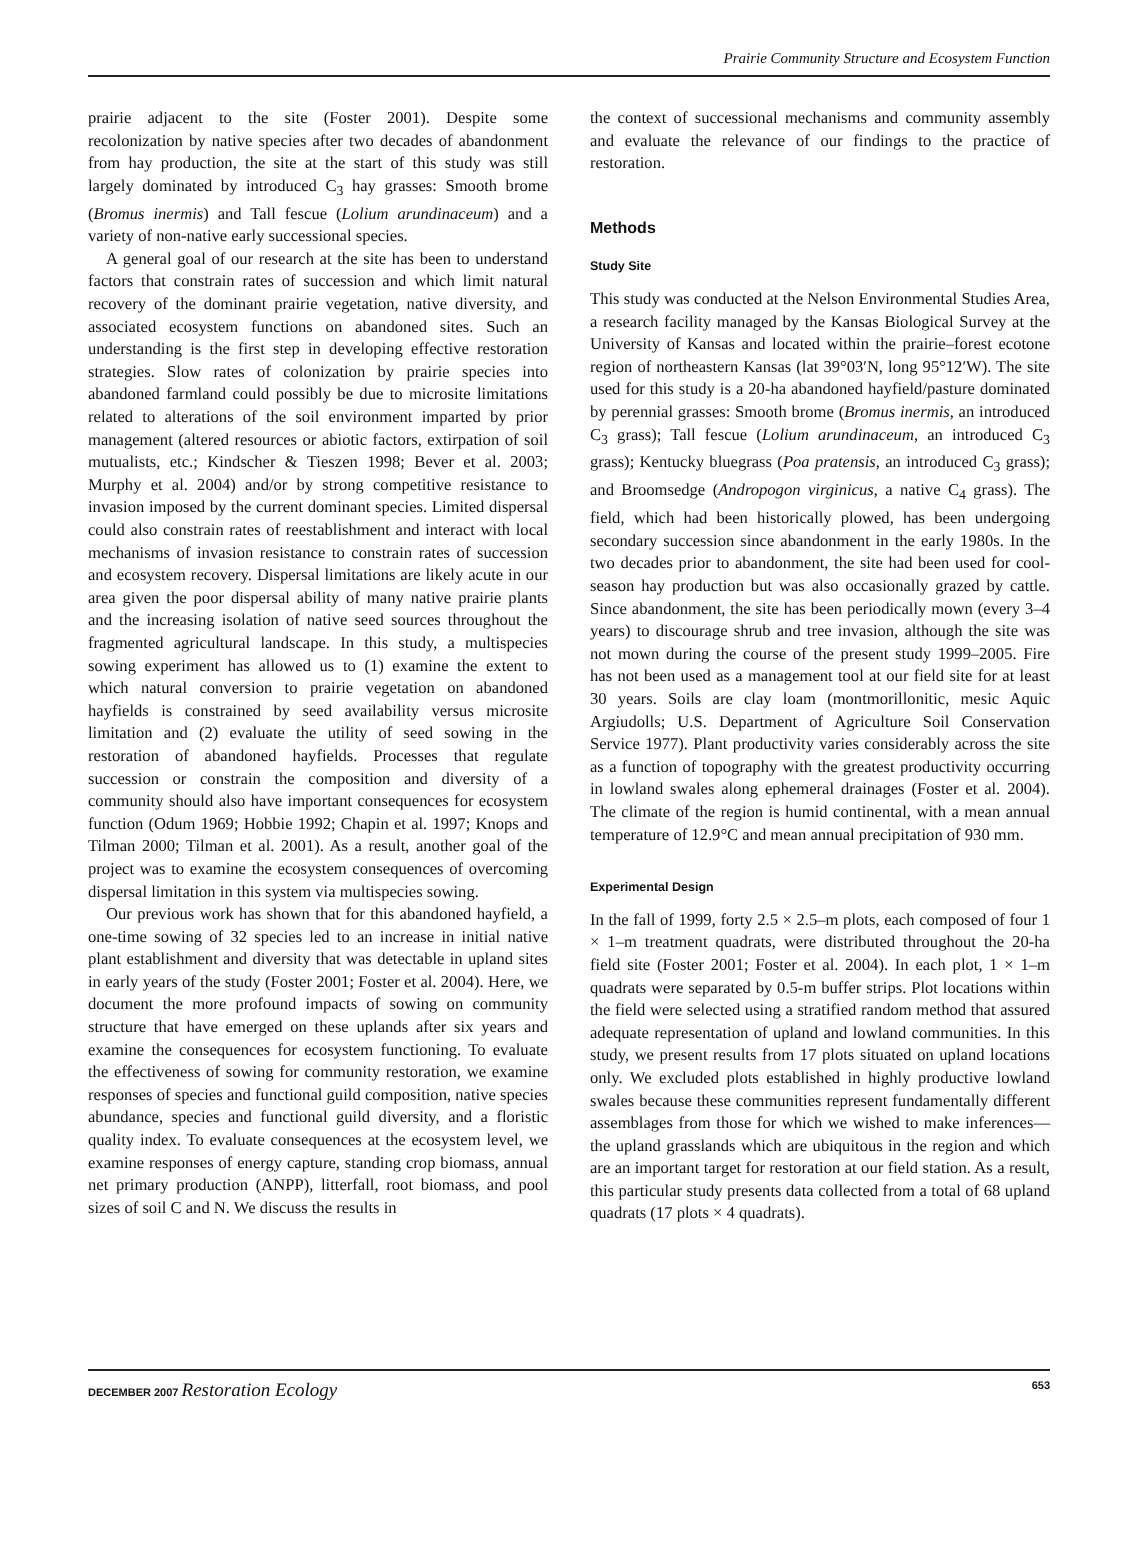Prairie Community Structure and Ecosystem Function
prairie adjacent to the site (Foster 2001). Despite some recolonization by native species after two decades of abandonment from hay production, the site at the start of this study was still largely dominated by introduced C<sub>3</sub> hay grasses: Smooth brome (Bromus inermis) and Tall fescue (Lolium arundinaceum) and a variety of non-native early successional species.
A general goal of our research at the site has been to understand factors that constrain rates of succession and which limit natural recovery of the dominant prairie vegetation, native diversity, and associated ecosystem functions on abandoned sites. Such an understanding is the first step in developing effective restoration strategies. Slow rates of colonization by prairie species into abandoned farmland could possibly be due to microsite limitations related to alterations of the soil environment imparted by prior management (altered resources or abiotic factors, extirpation of soil mutualists, etc.; Kindscher & Tieszen 1998; Bever et al. 2003; Murphy et al. 2004) and/or by strong competitive resistance to invasion imposed by the current dominant species. Limited dispersal could also constrain rates of reestablishment and interact with local mechanisms of invasion resistance to constrain rates of succession and ecosystem recovery. Dispersal limitations are likely acute in our area given the poor dispersal ability of many native prairie plants and the increasing isolation of native seed sources throughout the fragmented agricultural landscape. In this study, a multispecies sowing experiment has allowed us to (1) examine the extent to which natural conversion to prairie vegetation on abandoned hayfields is constrained by seed availability versus microsite limitation and (2) evaluate the utility of seed sowing in the restoration of abandoned hayfields. Processes that regulate succession or constrain the composition and diversity of a community should also have important consequences for ecosystem function (Odum 1969; Hobbie 1992; Chapin et al. 1997; Knops and Tilman 2000; Tilman et al. 2001). As a result, another goal of the project was to examine the ecosystem consequences of overcoming dispersal limitation in this system via multispecies sowing.
Our previous work has shown that for this abandoned hayfield, a one-time sowing of 32 species led to an increase in initial native plant establishment and diversity that was detectable in upland sites in early years of the study (Foster 2001; Foster et al. 2004). Here, we document the more profound impacts of sowing on community structure that have emerged on these uplands after six years and examine the consequences for ecosystem functioning. To evaluate the effectiveness of sowing for community restoration, we examine responses of species and functional guild composition, native species abundance, species and functional guild diversity, and a floristic quality index. To evaluate consequences at the ecosystem level, we examine responses of energy capture, standing crop biomass, annual net primary production (ANPP), litterfall, root biomass, and pool sizes of soil C and N. We discuss the results in
the context of successional mechanisms and community assembly and evaluate the relevance of our findings to the practice of restoration.
Methods
Study Site
This study was conducted at the Nelson Environmental Studies Area, a research facility managed by the Kansas Biological Survey at the University of Kansas and located within the prairie–forest ecotone region of northeastern Kansas (lat 39°03′N, long 95°12′W). The site used for this study is a 20-ha abandoned hayfield/pasture dominated by perennial grasses: Smooth brome (Bromus inermis, an introduced C<sub>3</sub> grass); Tall fescue (Lolium arundinaceum, an introduced C<sub>3</sub> grass); Kentucky bluegrass (Poa pratensis, an introduced C<sub>3</sub> grass); and Broomsedge (Andropogon virginicus, a native C<sub>4</sub> grass). The field, which had been historically plowed, has been undergoing secondary succession since abandonment in the early 1980s. In the two decades prior to abandonment, the site had been used for cool-season hay production but was also occasionally grazed by cattle. Since abandonment, the site has been periodically mown (every 3–4 years) to discourage shrub and tree invasion, although the site was not mown during the course of the present study 1999–2005. Fire has not been used as a management tool at our field site for at least 30 years. Soils are clay loam (montmorillonitic, mesic Aquic Argiudolls; U.S. Department of Agriculture Soil Conservation Service 1977). Plant productivity varies considerably across the site as a function of topography with the greatest productivity occurring in lowland swales along ephemeral drainages (Foster et al. 2004). The climate of the region is humid continental, with a mean annual temperature of 12.9°C and mean annual precipitation of 930 mm.
Experimental Design
In the fall of 1999, forty 2.5 × 2.5–m plots, each composed of four 1 × 1–m treatment quadrats, were distributed throughout the 20-ha field site (Foster 2001; Foster et al. 2004). In each plot, 1 × 1–m quadrats were separated by 0.5-m buffer strips. Plot locations within the field were selected using a stratified random method that assured adequate representation of upland and lowland communities. In this study, we present results from 17 plots situated on upland locations only. We excluded plots established in highly productive lowland swales because these communities represent fundamentally different assemblages from those for which we wished to make inferences—the upland grasslands which are ubiquitous in the region and which are an important target for restoration at our field station. As a result, this particular study presents data collected from a total of 68 upland quadrats (17 plots × 4 quadrats).
DECEMBER 2007 Restoration Ecology 653